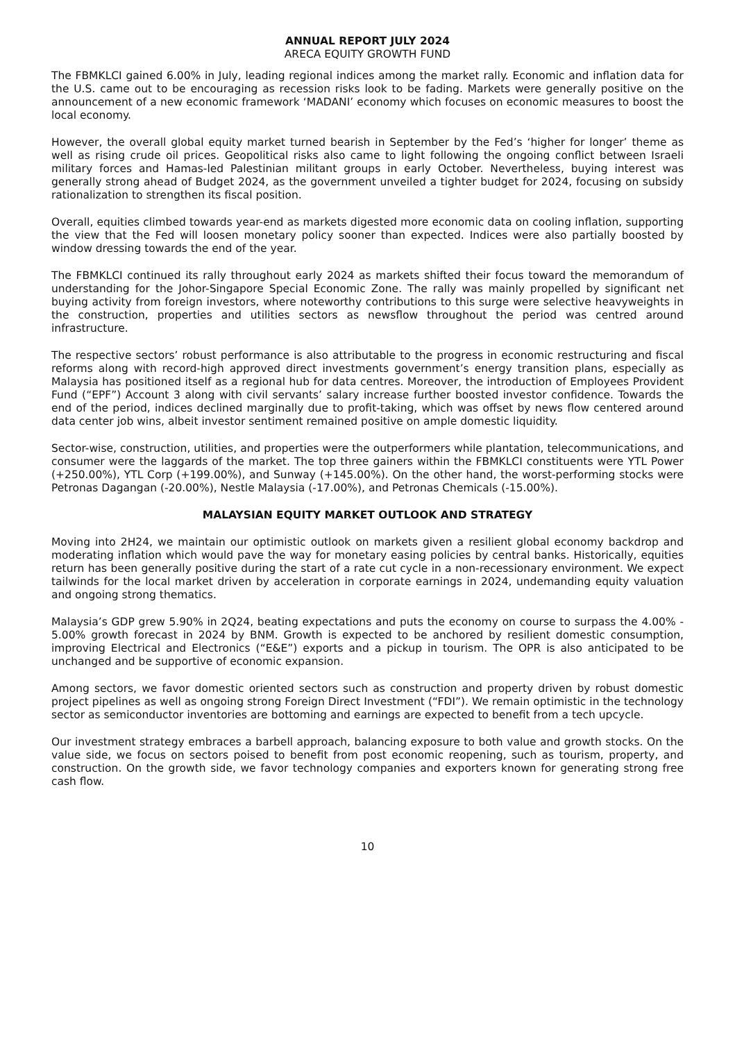ANNUAL REPORT JULY 2024
ARECA EQUITY GROWTH FUND
The FBMKLCI gained 6.00% in July, leading regional indices among the market rally. Economic and inflation data for the U.S. came out to be encouraging as recession risks look to be fading. Markets were generally positive on the announcement of a new economic framework ‘MADANI’ economy which focuses on economic measures to boost the local economy.
However, the overall global equity market turned bearish in September by the Fed’s ‘higher for longer’ theme as well as rising crude oil prices. Geopolitical risks also came to light following the ongoing conflict between Israeli military forces and Hamas-led Palestinian militant groups in early October. Nevertheless, buying interest was generally strong ahead of Budget 2024, as the government unveiled a tighter budget for 2024, focusing on subsidy rationalization to strengthen its fiscal position.
Overall, equities climbed towards year-end as markets digested more economic data on cooling inflation, supporting the view that the Fed will loosen monetary policy sooner than expected. Indices were also partially boosted by window dressing towards the end of the year.
The FBMKLCI continued its rally throughout early 2024 as markets shifted their focus toward the memorandum of understanding for the Johor-Singapore Special Economic Zone. The rally was mainly propelled by significant net buying activity from foreign investors, where noteworthy contributions to this surge were selective heavyweights in the construction, properties and utilities sectors as newsflow throughout the period was centred around infrastructure.
The respective sectors’ robust performance is also attributable to the progress in economic restructuring and fiscal reforms along with record-high approved direct investments government’s energy transition plans, especially as Malaysia has positioned itself as a regional hub for data centres. Moreover, the introduction of Employees Provident Fund (“EPF”) Account 3 along with civil servants’ salary increase further boosted investor confidence. Towards the end of the period, indices declined marginally due to profit-taking, which was offset by news flow centered around data center job wins, albeit investor sentiment remained positive on ample domestic liquidity.
Sector-wise, construction, utilities, and properties were the outperformers while plantation, telecommunications, and consumer were the laggards of the market. The top three gainers within the FBMKLCI constituents were YTL Power (+250.00%), YTL Corp (+199.00%), and Sunway (+145.00%). On the other hand, the worst-performing stocks were Petronas Dagangan (-20.00%), Nestle Malaysia (-17.00%), and Petronas Chemicals (-15.00%).
MALAYSIAN EQUITY MARKET OUTLOOK AND STRATEGY
Moving into 2H24, we maintain our optimistic outlook on markets given a resilient global economy backdrop and moderating inflation which would pave the way for monetary easing policies by central banks. Historically, equities return has been generally positive during the start of a rate cut cycle in a non-recessionary environment. We expect tailwinds for the local market driven by acceleration in corporate earnings in 2024, undemanding equity valuation and ongoing strong thematics.
Malaysia’s GDP grew 5.90% in 2Q24, beating expectations and puts the economy on course to surpass the 4.00% - 5.00% growth forecast in 2024 by BNM. Growth is expected to be anchored by resilient domestic consumption, improving Electrical and Electronics (“E&E”) exports and a pickup in tourism. The OPR is also anticipated to be unchanged and be supportive of economic expansion.
Among sectors, we favor domestic oriented sectors such as construction and property driven by robust domestic project pipelines as well as ongoing strong Foreign Direct Investment (“FDI”). We remain optimistic in the technology sector as semiconductor inventories are bottoming and earnings are expected to benefit from a tech upcycle.
Our investment strategy embraces a barbell approach, balancing exposure to both value and growth stocks. On the value side, we focus on sectors poised to benefit from post economic reopening, such as tourism, property, and construction. On the growth side, we favor technology companies and exporters known for generating strong free cash flow.
10